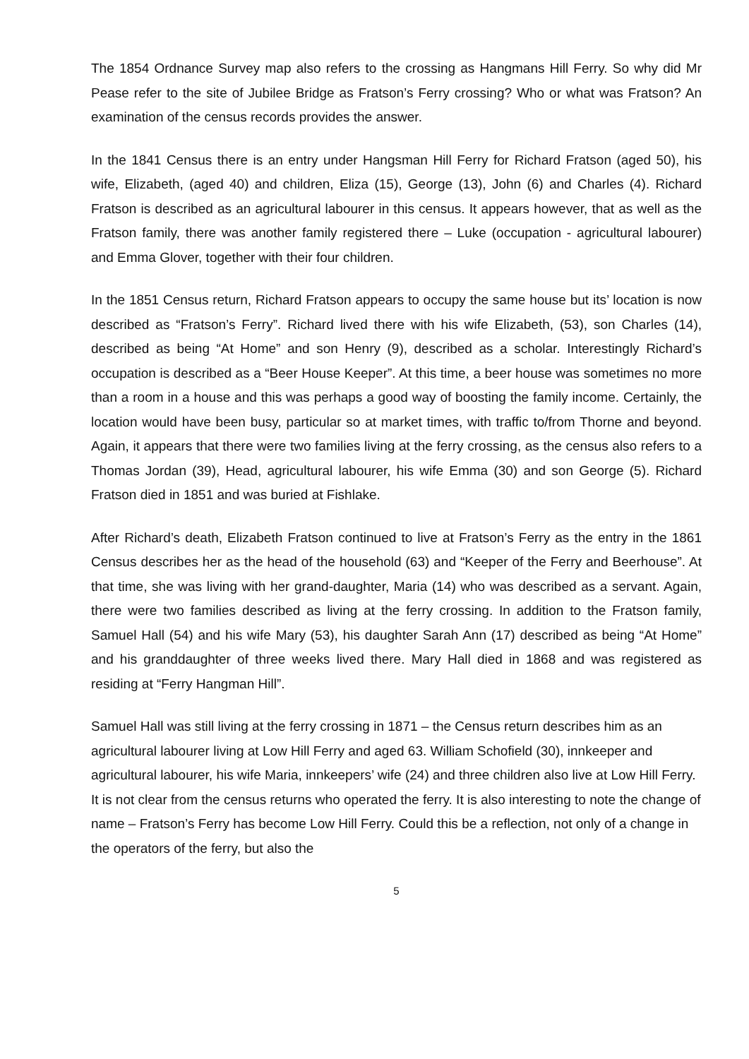The 1854 Ordnance Survey map also refers to the crossing as Hangmans Hill Ferry. So why did Mr Pease refer to the site of Jubilee Bridge as Fratson’s Ferry crossing? Who or what was Fratson? An examination of the census records provides the answer.
In the 1841 Census there is an entry under Hangsman Hill Ferry for Richard Fratson (aged 50), his wife, Elizabeth, (aged 40) and children, Eliza (15), George (13), John (6) and Charles (4). Richard Fratson is described as an agricultural labourer in this census. It appears however, that as well as the Fratson family, there was another family registered there – Luke (occupation - agricultural labourer) and Emma Glover, together with their four children.
In the 1851 Census return, Richard Fratson appears to occupy the same house but its’ location is now described as “Fratson’s Ferry”. Richard lived there with his wife Elizabeth, (53), son Charles (14), described as being “At Home” and son Henry (9), described as a scholar. Interestingly Richard’s occupation is described as a “Beer House Keeper”. At this time, a beer house was sometimes no more than a room in a house and this was perhaps a good way of boosting the family income. Certainly, the location would have been busy, particular so at market times, with traffic to/from Thorne and beyond. Again, it appears that there were two families living at the ferry crossing, as the census also refers to a Thomas Jordan (39), Head, agricultural labourer, his wife Emma (30) and son George (5). Richard Fratson died in 1851 and was buried at Fishlake.
After Richard’s death, Elizabeth Fratson continued to live at Fratson’s Ferry as the entry in the 1861 Census describes her as the head of the household (63) and “Keeper of the Ferry and Beerhouse”. At that time, she was living with her grand-daughter, Maria (14) who was described as a servant. Again, there were two families described as living at the ferry crossing. In addition to the Fratson family, Samuel Hall (54) and his wife Mary (53), his daughter Sarah Ann (17) described as being “At Home” and his granddaughter of three weeks lived there. Mary Hall died in 1868 and was registered as residing at “Ferry Hangman Hill”.
Samuel Hall was still living at the ferry crossing in 1871 – the Census return describes him as an agricultural labourer living at Low Hill Ferry and aged 63. William Schofield (30), innkeeper and agricultural labourer, his wife Maria, innkeepers’ wife (24) and three children also live at Low Hill Ferry. It is not clear from the census returns who operated the ferry. It is also interesting to note the change of name – Fratson’s Ferry has become Low Hill Ferry. Could this be a reflection, not only of a change in the operators of the ferry, but also the
5